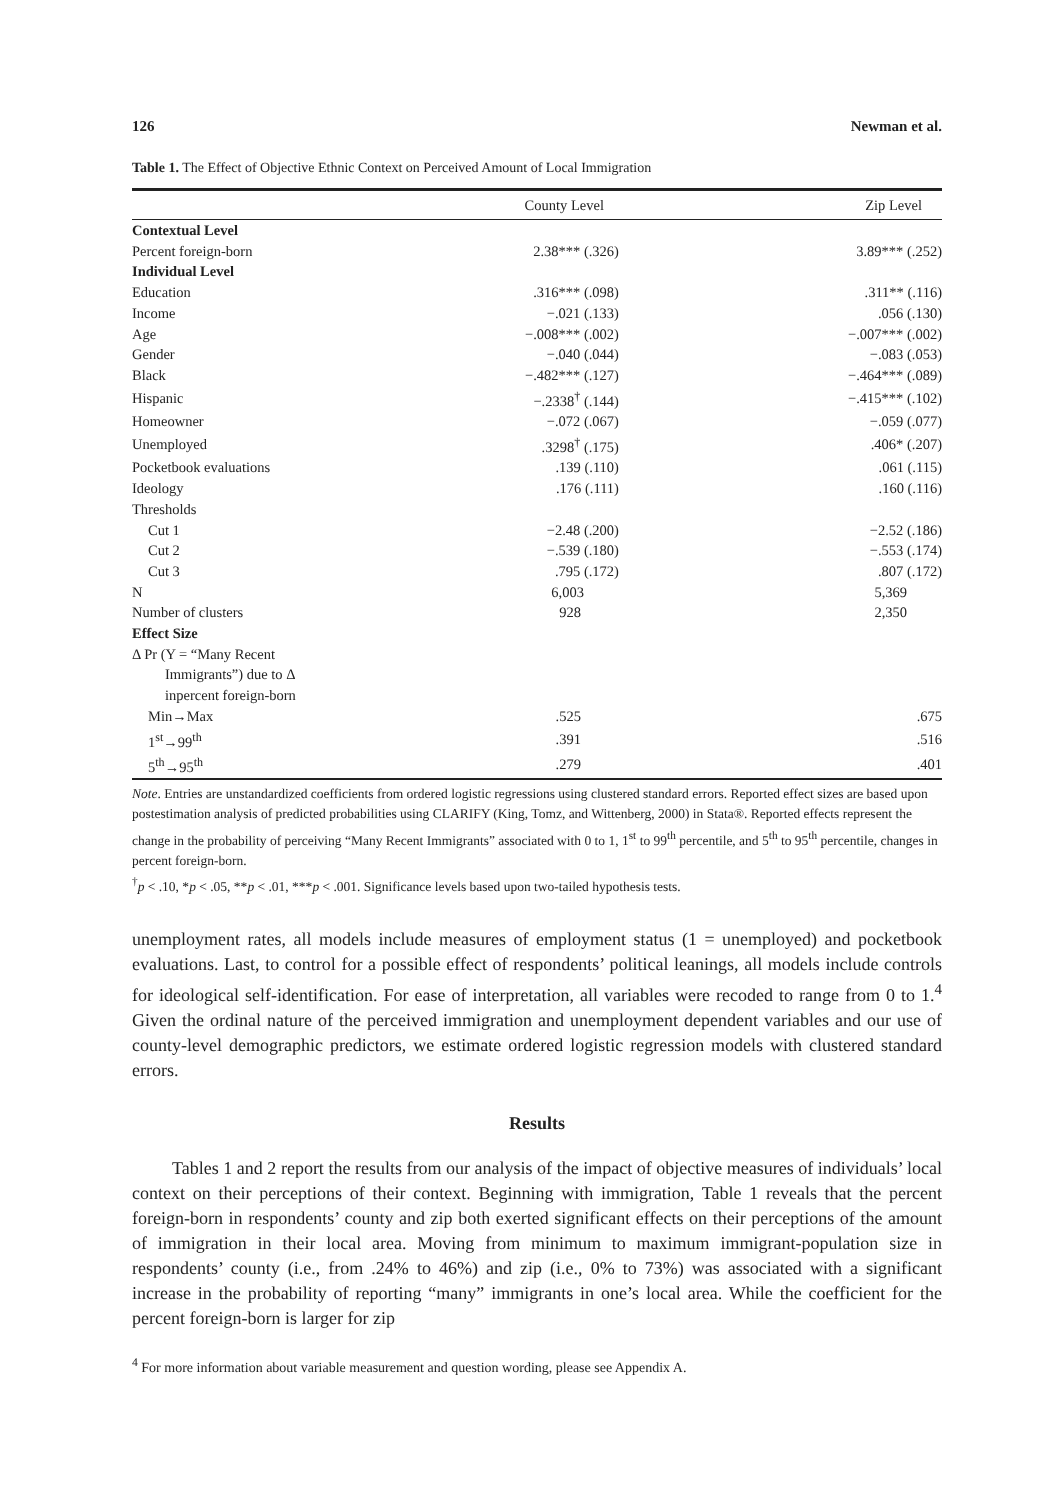126 Newman et al.
Table 1. The Effect of Objective Ethnic Context on Perceived Amount of Local Immigration
| | County Level | Zip Level |
| --- | --- | --- |
| Contextual Level | | |
| Percent foreign-born | 2.38*** (.326) | 3.89*** (.252) |
| Individual Level | | |
| Education | .316*** (.098) | .311** (.116) |
| Income | −.021 (.133) | .056 (.130) |
| Age | −.008*** (.002) | −.007*** (.002) |
| Gender | −.040 (.044) | −.083 (.053) |
| Black | −.482*** (.127) | −.464*** (.089) |
| Hispanic | −.2338<sup>†</sup> (.144) | −.415*** (.102) |
| Homeowner | −.072 (.067) | −.059 (.077) |
| Unemployed | .3298<sup>†</sup> (.175) | .406* (.207) |
| Pocketbook evaluations | .139 (.110) | .061 (.115) |
| Ideology | .176 (.111) | .160 (.116) |
| Thresholds | | |
| Cut 1 | −2.48 (.200) | −2.52 (.186) |
| Cut 2 | −.539 (.180) | −.553 (.174) |
| Cut 3 | .795 (.172) | .807 (.172) |
| N | 6,003 | 5,369 |
| Number of clusters | 928 | 2,350 |
| Effect Size | | |
| Δ Pr (Y = “Many Recent | | |
| Immigrants”) due to Δ | | |
| inpercent foreign-born | | |
| Min→Max | .525 | .675 |
| 1<sup>st</sup>→99<sup>th</sup> | .391 | .516 |
| 5<sup>th</sup>→95<sup>th</sup> | .279 | .401 |
Note. Entries are unstandardized coefficients from ordered logistic regressions using clustered standard errors. Reported effect sizes are based upon postestimation analysis of predicted probabilities using CLARIFY (King, Tomz, and Wittenberg, 2000) in Stata®. Reported effects represent the change in the probability of perceiving “Many Recent Immigrants” associated with 0 to 1, 1<sup>st</sup> to 99<sup>th</sup> percentile, and 5<sup>th</sup> to 95<sup>th</sup> percentile, changes in percent foreign-born.
<sup>†</sup> p < .10, *p < .05, **p < .01, ***p < .001. Significance levels based upon two-tailed hypothesis tests.
unemployment rates, all models include measures of employment status (1 = unemployed) and pocketbook evaluations. Last, to control for a possible effect of respondents’ political leanings, all models include controls for ideological self-identification. For ease of interpretation, all variables were recoded to range from 0 to 1.<sup>4</sup> Given the ordinal nature of the perceived immigration and unemployment dependent variables and our use of county-level demographic predictors, we estimate ordered logistic regression models with clustered standard errors.
Results
Tables 1 and 2 report the results from our analysis of the impact of objective measures of individuals’ local context on their perceptions of their context. Beginning with immigration, Table 1 reveals that the percent foreign-born in respondents’ county and zip both exerted significant effects on their perceptions of the amount of immigration in their local area. Moving from minimum to maximum immigrant-population size in respondents’ county (i.e., from .24% to 46%) and zip (i.e., 0% to 73%) was associated with a significant increase in the probability of reporting “many” immigrants in one’s local area. While the coefficient for the percent foreign-born is larger for zip
<sup>4</sup> For more information about variable measurement and question wording, please see Appendix A.